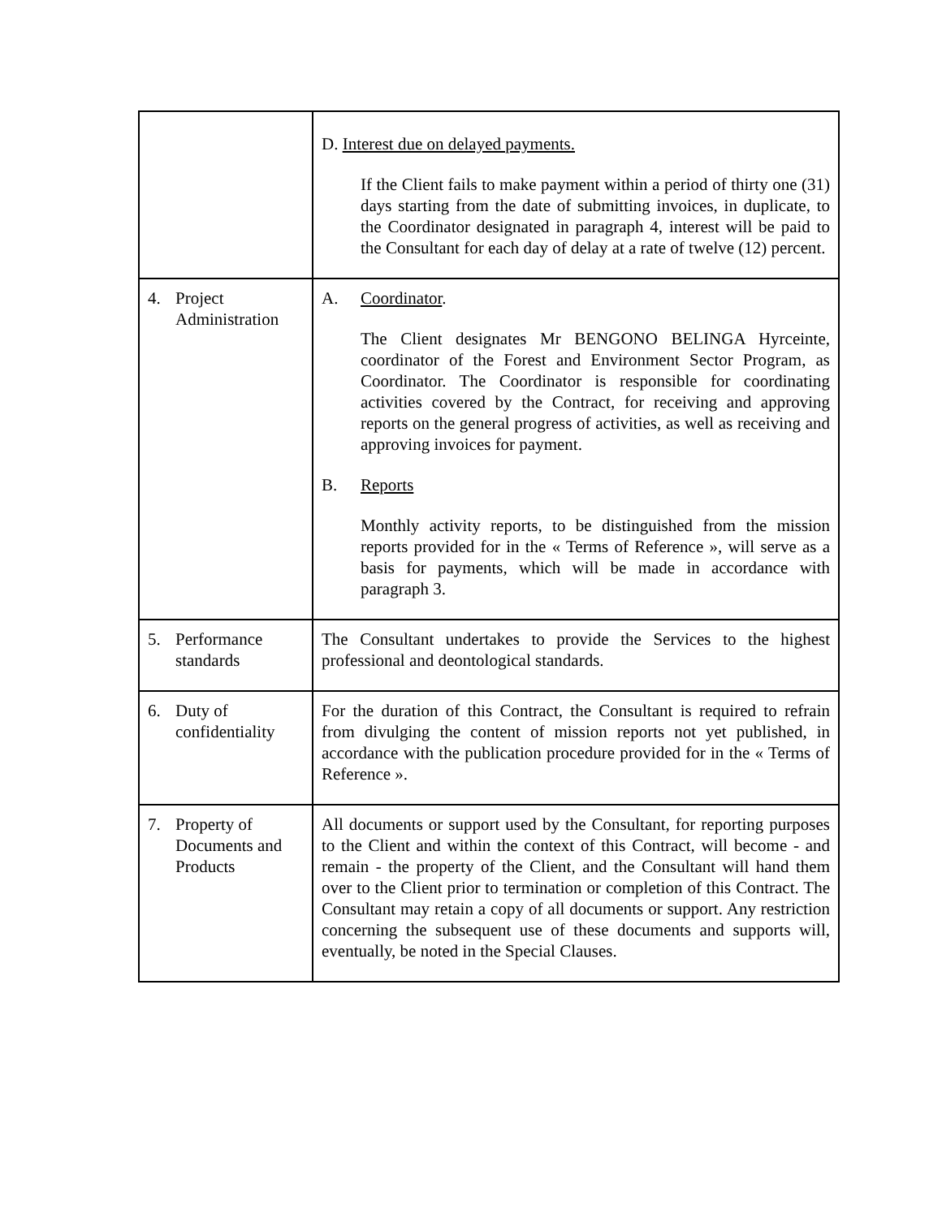| | D. Interest due on delayed payments. If the Client fails to make payment within a period of thirty one (31) days starting from the date of submitting invoices, in duplicate, to the Coordinator designated in paragraph 4, interest will be paid to the Consultant for each day of delay at a rate of twelve (12) percent. |
| 4. Project Administration | A. Coordinator . The Client designates Mr BENGONO BELINGA Hyrceinte, coordinator of the Forest and Environment Sector Program, as Coordinator. The Coordinator is responsible for coordinating activities covered by the Contract, for receiving and approving reports on the general progress of activities, as well as receiving and approving invoices for payment. B. Reports Monthly activity reports, to be distinguished from the mission reports provided for in the « Terms of Reference », will serve as a basis for payments, which will be made in accordance with paragraph 3. |
| 5. Performance standards | The Consultant undertakes to provide the Services to the highest professional and deontological standards. |
| 6. Duty of confidentiality | For the duration of this Contract, the Consultant is required to refrain from divulging the content of mission reports not yet published, in accordance with the publication procedure provided for in the « Terms of Reference ». |
| 7. Property of Documents and Products | All documents or support used by the Consultant, for reporting purposes to the Client and within the context of this Contract, will become - and remain - the property of the Client, and the Consultant will hand them over to the Client prior to termination or completion of this Contract. The Consultant may retain a copy of all documents or support. Any restriction concerning the subsequent use of these documents and supports will, eventually, be noted in the Special Clauses. |